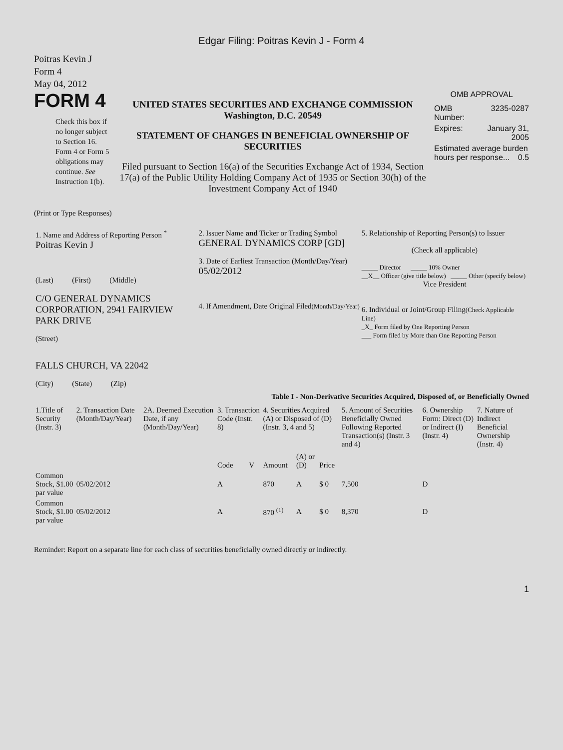Edgar Filing: Poitras Kevin J - Form 4
Poitras Kevin J
Form 4
May 04, 2012
FORM 4
Check this box if no longer subject to Section 16. Form 4 or Form 5 obligations may continue. See Instruction 1(b).
UNITED STATES SECURITIES AND EXCHANGE COMMISSION
Washington, D.C. 20549
STATEMENT OF CHANGES IN BENEFICIAL OWNERSHIP OF SECURITIES
Filed pursuant to Section 16(a) of the Securities Exchange Act of 1934, Section 17(a) of the Public Utility Holding Company Act of 1935 or Section 30(h) of the Investment Company Act of 1940
OMB APPROVAL
| OMB Number: | 3235-0287 |
| Expires: | January 31, 2005 |
| Estimated average burden hours per response... 0.5 | |
(Print or Type Responses)
| 1. Name and Address of Reporting Person <sup>*</sup> Poitras Kevin J (Last) (First) (Middle) C/O GENERAL DYNAMICS CORPORATION, 2941 FAIRVIEW PARK DRIVE (Street) FALLS CHURCH, VA 22042 (City) (State) (Zip) | 2. Issuer Name and Ticker or Trading Symbol GENERAL DYNAMICS CORP [GD] 3. Date of Earliest Transaction (Month/Day/Year) 05/02/2012 4. If Amendment, Date Original Filed (Month/Day/Year) | 5. Relationship of Reporting Person(s) to Issuer (Check all applicable) _____ Director _____ 10% Owner __X__ Officer (give title below) _____ Other (specify below) Vice President 6. Individual or Joint/Group Filing (Check Applicable Line) _X_ Form filed by One Reporting Person ___ Form filed by More than One Reporting Person |
Table I - Non-Derivative Securities Acquired, Disposed of, or Beneficially Owned
| 1.Title of Security (Instr. 3) | 2. Transaction Date (Month/Day/Year) | 2A. Deemed Execution Date, if any (Month/Day/Year) | 3. Transaction Code (Instr. 8) | | 4. Securities Acquired (A) or Disposed of (D) (Instr. 3, 4 and 5) | | | 5. Amount of Securities Beneficially Owned Following Reported Transaction(s) (Instr. 3 and 4) | 6. Ownership Form: Direct (D) or Indirect (I) (Instr. 4) | 7. Nature of Indirect Beneficial Ownership (Instr. 4) |
| --- | --- | --- | --- | --- | --- | --- | --- | --- | --- | --- |
| | | | Code | V | Amount | (A) or (D) | Price | | | |
| Common Stock, $1.00 par value | 05/02/2012 | | A | | 870 | A | $ 0 | 7,500 | D | |
| Common Stock, $1.00 par value | 05/02/2012 | | A | | 870 <sup>(1)</sup> | A | $ 0 | 8,370 | D | |
Reminder: Report on a separate line for each class of securities beneficially owned directly or indirectly.
1